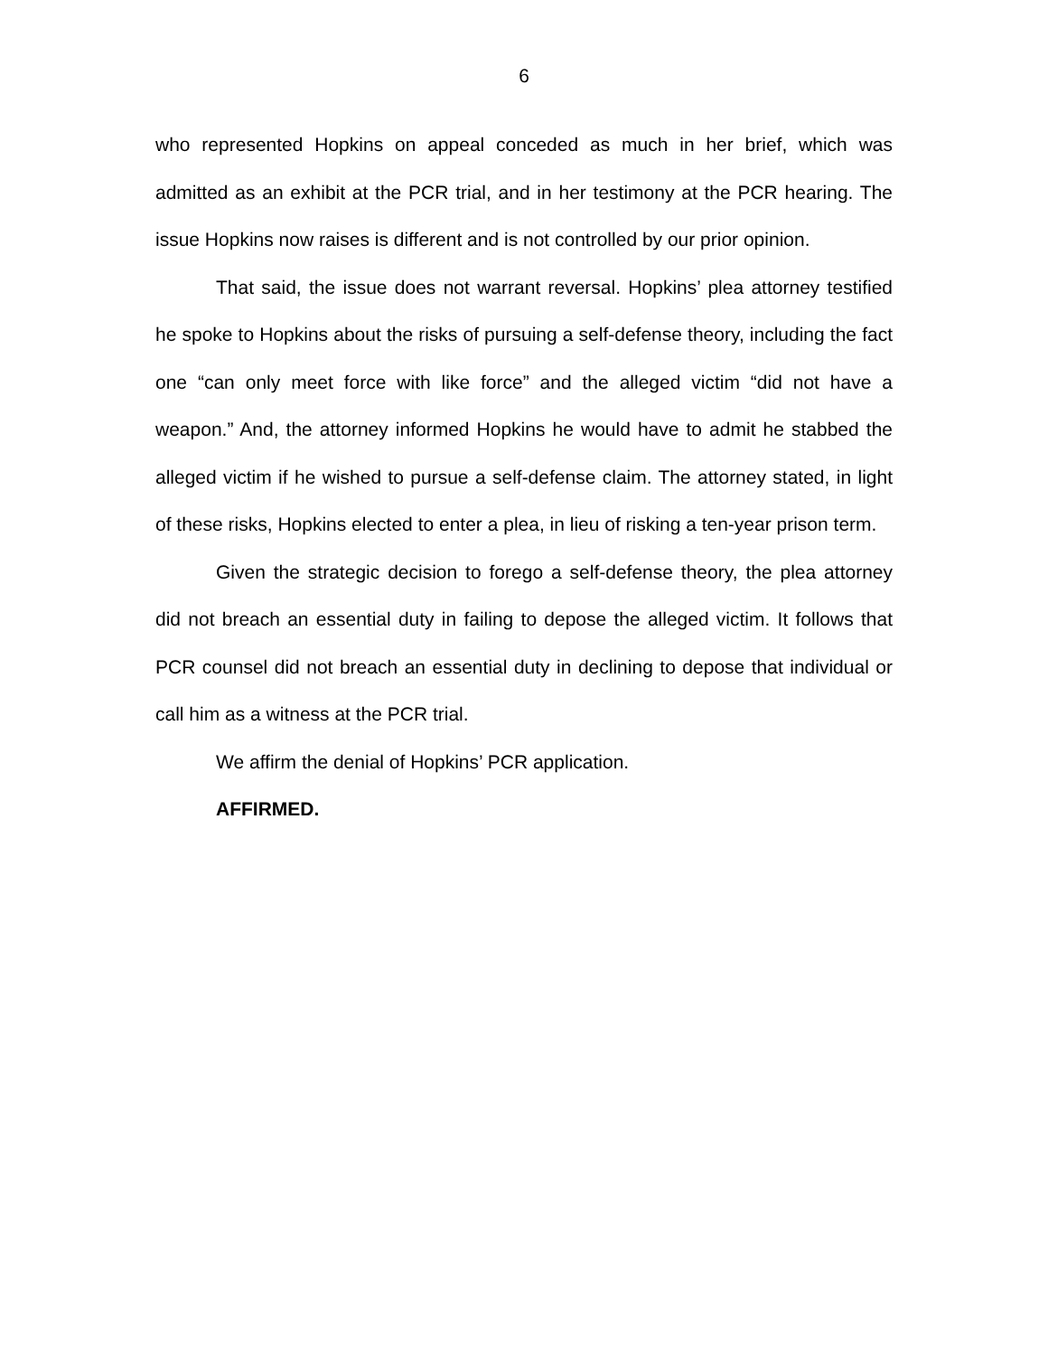6
who represented Hopkins on appeal conceded as much in her brief, which was admitted as an exhibit at the PCR trial, and in her testimony at the PCR hearing. The issue Hopkins now raises is different and is not controlled by our prior opinion.
That said, the issue does not warrant reversal. Hopkins’ plea attorney testified he spoke to Hopkins about the risks of pursuing a self-defense theory, including the fact one “can only meet force with like force” and the alleged victim “did not have a weapon.” And, the attorney informed Hopkins he would have to admit he stabbed the alleged victim if he wished to pursue a self-defense claim. The attorney stated, in light of these risks, Hopkins elected to enter a plea, in lieu of risking a ten-year prison term.
Given the strategic decision to forego a self-defense theory, the plea attorney did not breach an essential duty in failing to depose the alleged victim. It follows that PCR counsel did not breach an essential duty in declining to depose that individual or call him as a witness at the PCR trial.
We affirm the denial of Hopkins’ PCR application.
AFFIRMED.